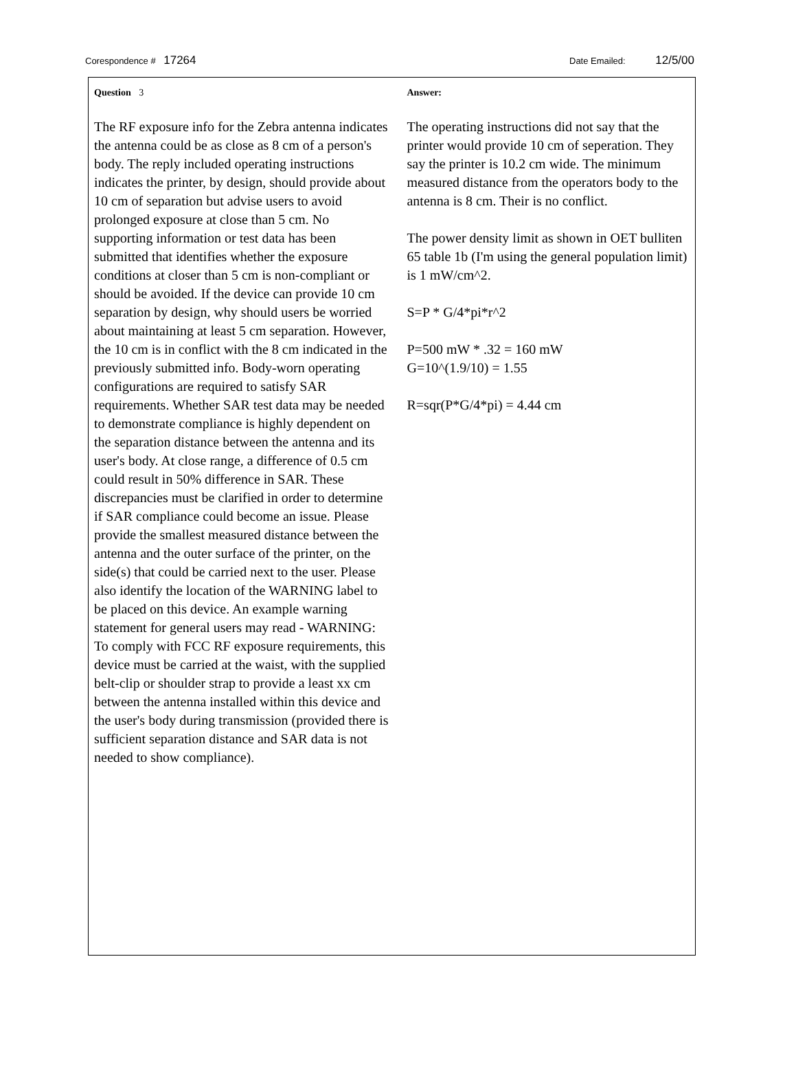Corespondence # 17264
Date Emailed: 12/5/00
Question 3
The RF exposure info for the Zebra antenna indicates the antenna could be as close as 8 cm of a person's body. The reply included operating instructions indicates the printer, by design, should provide about 10 cm of separation but advise users to avoid prolonged exposure at close than 5 cm. No supporting information or test data has been submitted that identifies whether the exposure conditions at closer than 5 cm is non-compliant or should be avoided. If the device can provide 10 cm separation by design, why should users be worried about maintaining at least 5 cm separation. However, the 10 cm is in conflict with the 8 cm indicated in the previously submitted info. Body-worn operating configurations are required to satisfy SAR requirements. Whether SAR test data may be needed to demonstrate compliance is highly dependent on the separation distance between the antenna and its user's body. At close range, a difference of 0.5 cm could result in 50% difference in SAR. These discrepancies must be clarified in order to determine if SAR compliance could become an issue. Please provide the smallest measured distance between the antenna and the outer surface of the printer, on the side(s) that could be carried next to the user. Please also identify the location of the WARNING label to be placed on this device. An example warning statement for general users may read - WARNING: To comply with FCC RF exposure requirements, this device must be carried at the waist, with the supplied belt-clip or shoulder strap to provide a least xx cm between the antenna installed within this device and the user's body during transmission (provided there is sufficient separation distance and SAR data is not needed to show compliance).
Answer:
The operating instructions did not say that the printer would provide 10 cm of seperation. They say the printer is 10.2 cm wide. The minimum measured distance from the operators body to the antenna is 8 cm. Their is no conflict.
The power density limit as shown in OET bulliten 65 table 1b (I'm using the general population limit) is 1 mW/cm^2.
S=P * G/4*pi*r^2
P=500 mW * .32 = 160 mW
G=10^(1.9/10) = 1.55
R=sqr(P*G/4*pi) = 4.44 cm